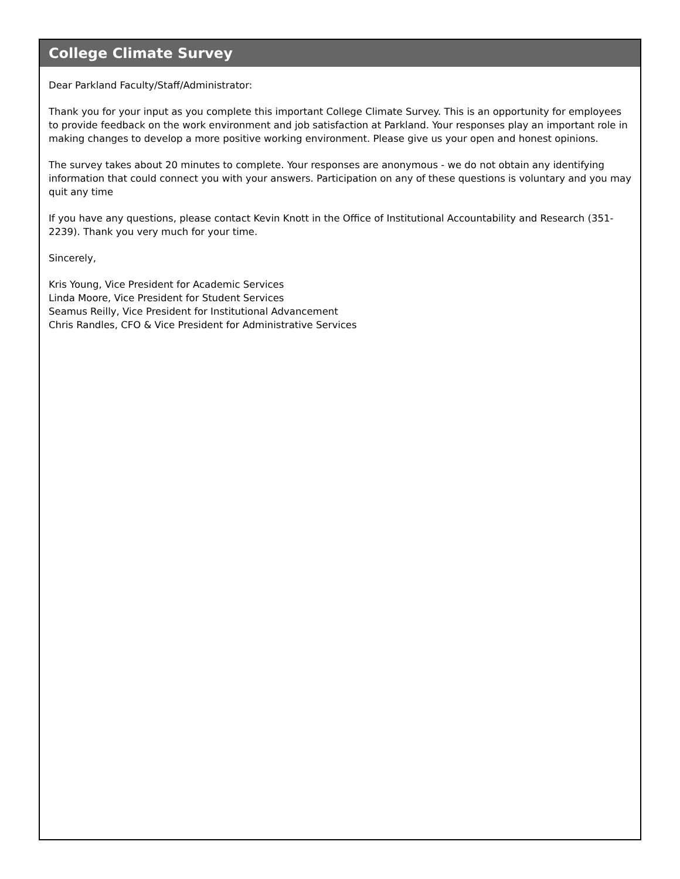College Climate Survey
Dear Parkland Faculty/Staff/Administrator:
Thank you for your input as you complete this important College Climate Survey. This is an opportunity for employees to provide feedback on the work environment and job satisfaction at Parkland. Your responses play an important role in making changes to develop a more positive working environment. Please give us your open and honest opinions.
The survey takes about 20 minutes to complete. Your responses are anonymous - we do not obtain any identifying information that could connect you with your answers. Participation on any of these questions is voluntary and you may quit any time
If you have any questions, please contact Kevin Knott in the Office of Institutional Accountability and Research (351-2239). Thank you very much for your time.
Sincerely,
Kris Young, Vice President for Academic Services
Linda Moore, Vice President for Student Services
Seamus Reilly, Vice President for Institutional Advancement
Chris Randles, CFO & Vice President for Administrative Services